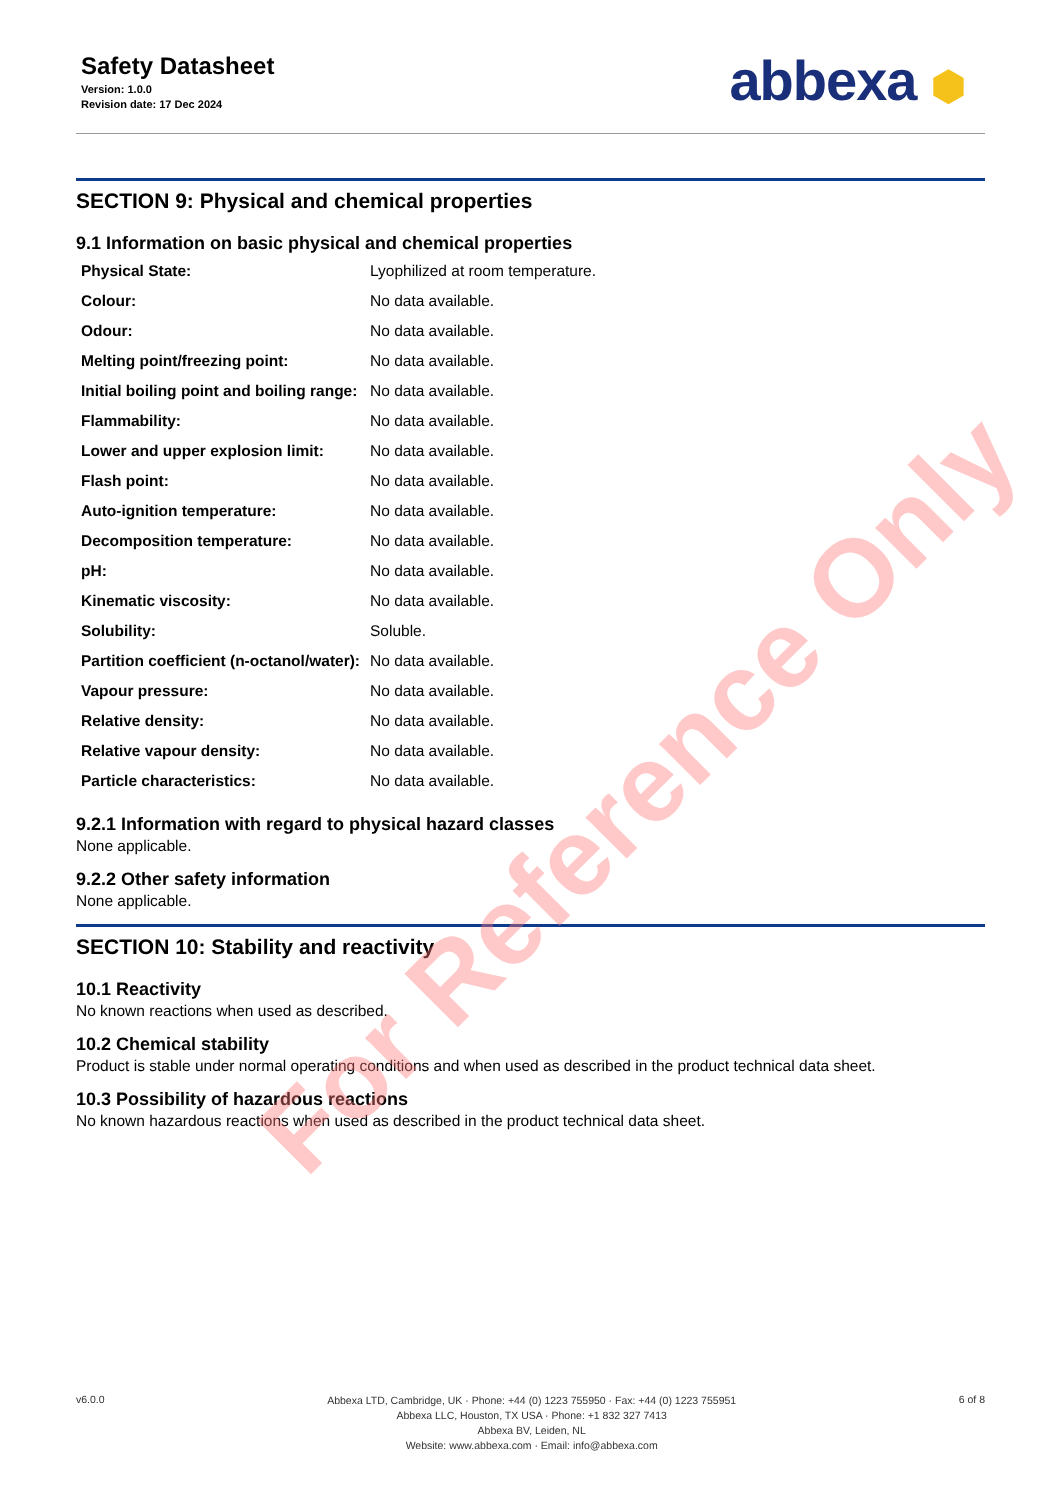Safety Datasheet
Version: 1.0.0
Revision date: 17 Dec 2024
abbexa ⬢
SECTION 9: Physical and chemical properties
9.1 Information on basic physical and chemical properties
| Physical State: | Lyophilized at room temperature. |
| Colour: | No data available. |
| Odour: | No data available. |
| Melting point/freezing point: | No data available. |
| Initial boiling point and boiling range: | No data available. |
| Flammability: | No data available. |
| Lower and upper explosion limit: | No data available. |
| Flash point: | No data available. |
| Auto-ignition temperature: | No data available. |
| Decomposition temperature: | No data available. |
| pH: | No data available. |
| Kinematic viscosity: | No data available. |
| Solubility: | Soluble. |
| Partition coefficient (n-octanol/water): | No data available. |
| Vapour pressure: | No data available. |
| Relative density: | No data available. |
| Relative vapour density: | No data available. |
| Particle characteristics: | No data available. |
9.2.1 Information with regard to physical hazard classes
None applicable.
9.2.2 Other safety information
None applicable.
SECTION 10: Stability and reactivity
10.1 Reactivity
No known reactions when used as described.
10.2 Chemical stability
Product is stable under normal operating conditions and when used as described in the product technical data sheet.
10.3 Possibility of hazardous reactions
No known hazardous reactions when used as described in the product technical data sheet.
v6.0.0
Abbexa LTD, Cambridge, UK · Phone: +44 (0) 1223 755950 · Fax: +44 (0) 1223 755951
Abbexa LLC, Houston, TX USA · Phone: +1 832 327 7413
Abbexa BV, Leiden, NL
Website: www.abbexa.com · Email: info@abbexa.com
6 of 8
For Reference Only